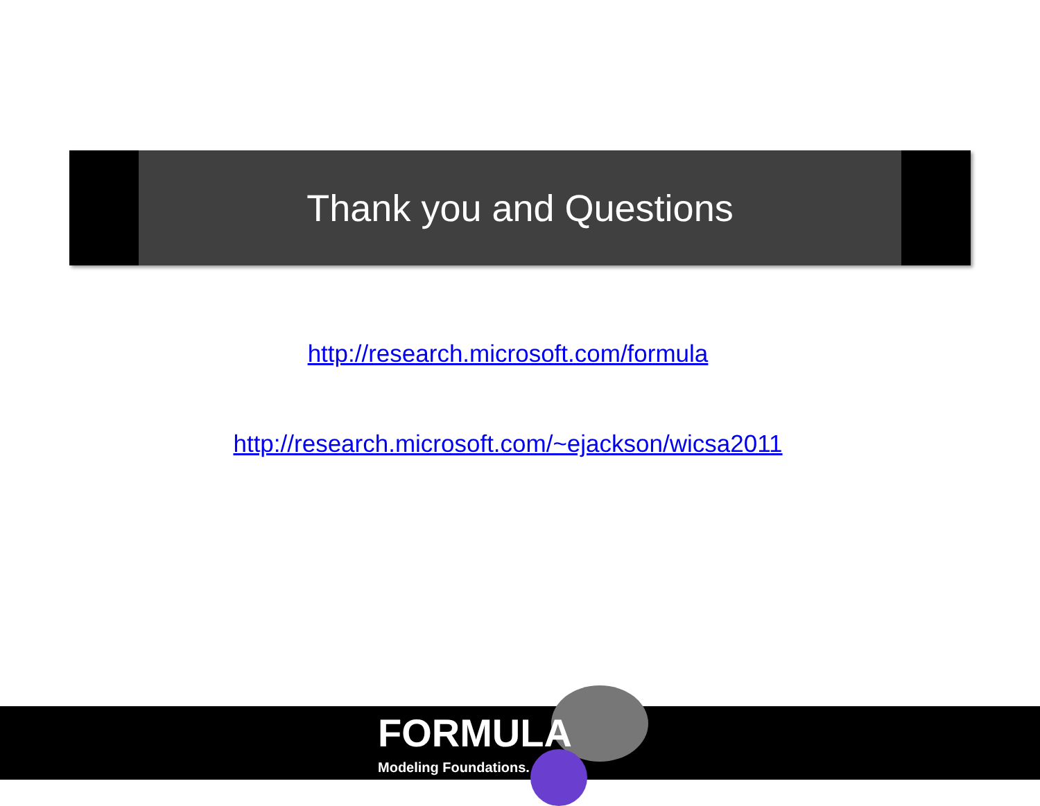Thank you and Questions
http://research.microsoft.com/formula
http://research.microsoft.com/~ejackson/wicsa2011
FORMULA
Modeling Foundations.